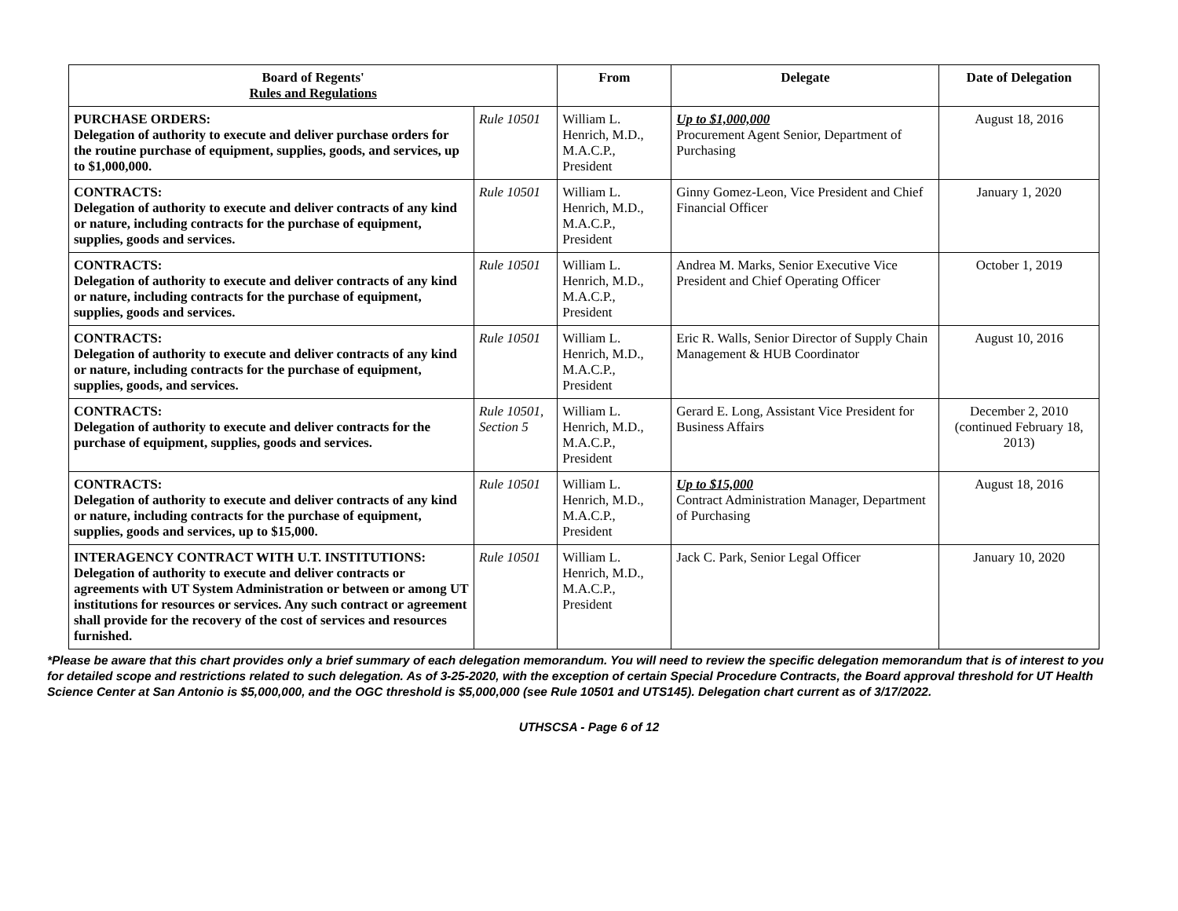| Board of Regents' Rules and Regulations | | From | Delegate | Date of Delegation |
| --- | --- | --- | --- | --- |
| PURCHASE ORDERS: Delegation of authority to execute and deliver purchase orders for the routine purchase of equipment, supplies, goods, and services, up to $1,000,000. | Rule 10501 | William L. Henrich, M.D., M.A.C.P., President | Up to $1,000,000 Procurement Agent Senior, Department of Purchasing | August 18, 2016 |
| CONTRACTS: Delegation of authority to execute and deliver contracts of any kind or nature, including contracts for the purchase of equipment, supplies, goods and services. | Rule 10501 | William L. Henrich, M.D., M.A.C.P., President | Ginny Gomez-Leon, Vice President and Chief Financial Officer | January 1, 2020 |
| CONTRACTS: Delegation of authority to execute and deliver contracts of any kind or nature, including contracts for the purchase of equipment, supplies, goods and services. | Rule 10501 | William L. Henrich, M.D., M.A.C.P., President | Andrea M. Marks, Senior Executive Vice President and Chief Operating Officer | October 1, 2019 |
| CONTRACTS: Delegation of authority to execute and deliver contracts of any kind or nature, including contracts for the purchase of equipment, supplies, goods, and services. | Rule 10501 | William L. Henrich, M.D., M.A.C.P., President | Eric R. Walls, Senior Director of Supply Chain Management & HUB Coordinator | August 10, 2016 |
| CONTRACTS: Delegation of authority to execute and deliver contracts for the purchase of equipment, supplies, goods and services. | Rule 10501, Section 5 | William L. Henrich, M.D., M.A.C.P., President | Gerard E. Long, Assistant Vice President for Business Affairs | December 2, 2010 (continued February 18, 2013) |
| CONTRACTS: Delegation of authority to execute and deliver contracts of any kind or nature, including contracts for the purchase of equipment, supplies, goods and services, up to $15,000. | Rule 10501 | William L. Henrich, M.D., M.A.C.P., President | Up to $15,000 Contract Administration Manager, Department of Purchasing | August 18, 2016 |
| INTERAGENCY CONTRACT WITH U.T. INSTITUTIONS: Delegation of authority to execute and deliver contracts or agreements with UT System Administration or between or among UT institutions for resources or services. Any such contract or agreement shall provide for the recovery of the cost of services and resources furnished. | Rule 10501 | William L. Henrich, M.D., M.A.C.P., President | Jack C. Park, Senior Legal Officer | January 10, 2020 |
*Please be aware that this chart provides only a brief summary of each delegation memorandum. You will need to review the specific delegation memorandum that is of interest to you for detailed scope and restrictions related to such delegation. As of 3-25-2020, with the exception of certain Special Procedure Contracts, the Board approval threshold for UT Health Science Center at San Antonio is $5,000,000, and the OGC threshold is $5,000,000 (see Rule 10501 and UTS145). Delegation chart current as of 3/17/2022.
UTHSCSA - Page 6 of 12